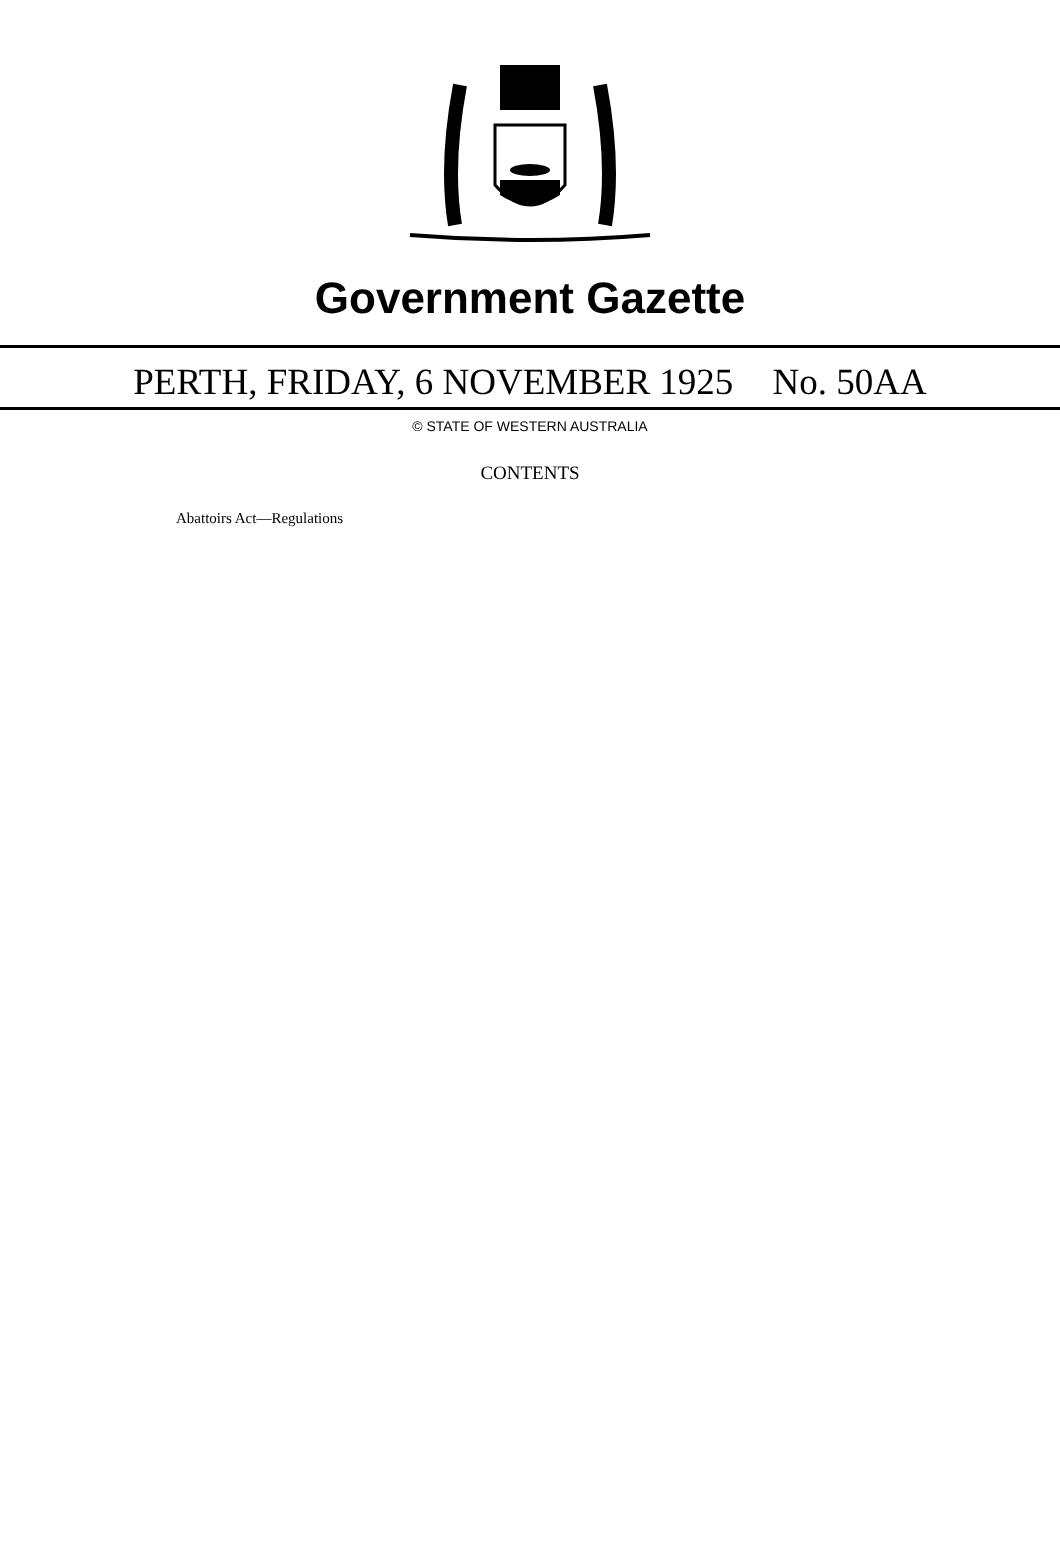Government Gazette
PERTH, FRIDAY, 6 NOVEMBER 1925 No. 50AA
© STATE OF WESTERN AUSTRALIA
CONTENTS
Abattoirs Act—Regulations